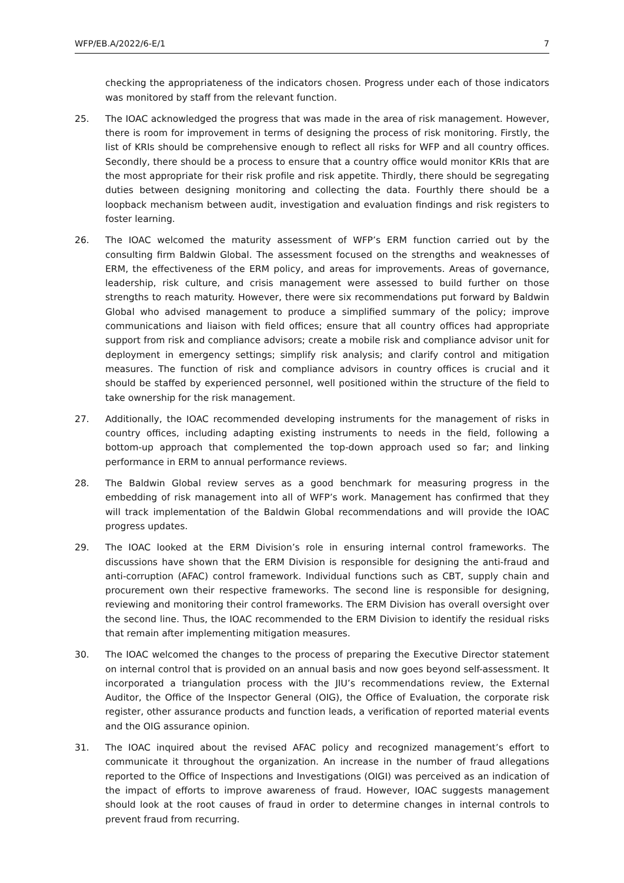WFP/EB.A/2022/6-E/1 7
checking the appropriateness of the indicators chosen. Progress under each of those indicators was monitored by staff from the relevant function.
25. The IOAC acknowledged the progress that was made in the area of risk management. However, there is room for improvement in terms of designing the process of risk monitoring. Firstly, the list of KRIs should be comprehensive enough to reflect all risks for WFP and all country offices. Secondly, there should be a process to ensure that a country office would monitor KRIs that are the most appropriate for their risk profile and risk appetite. Thirdly, there should be segregating duties between designing monitoring and collecting the data. Fourthly there should be a loopback mechanism between audit, investigation and evaluation findings and risk registers to foster learning.
26. The IOAC welcomed the maturity assessment of WFP’s ERM function carried out by the consulting firm Baldwin Global. The assessment focused on the strengths and weaknesses of ERM, the effectiveness of the ERM policy, and areas for improvements. Areas of governance, leadership, risk culture, and crisis management were assessed to build further on those strengths to reach maturity. However, there were six recommendations put forward by Baldwin Global who advised management to produce a simplified summary of the policy; improve communications and liaison with field offices; ensure that all country offices had appropriate support from risk and compliance advisors; create a mobile risk and compliance advisor unit for deployment in emergency settings; simplify risk analysis; and clarify control and mitigation measures. The function of risk and compliance advisors in country offices is crucial and it should be staffed by experienced personnel, well positioned within the structure of the field to take ownership for the risk management.
27. Additionally, the IOAC recommended developing instruments for the management of risks in country offices, including adapting existing instruments to needs in the field, following a bottom-up approach that complemented the top-down approach used so far; and linking performance in ERM to annual performance reviews.
28. The Baldwin Global review serves as a good benchmark for measuring progress in the embedding of risk management into all of WFP’s work. Management has confirmed that they will track implementation of the Baldwin Global recommendations and will provide the IOAC progress updates.
29. The IOAC looked at the ERM Division’s role in ensuring internal control frameworks. The discussions have shown that the ERM Division is responsible for designing the anti-fraud and anti-corruption (AFAC) control framework. Individual functions such as CBT, supply chain and procurement own their respective frameworks. The second line is responsible for designing, reviewing and monitoring their control frameworks. The ERM Division has overall oversight over the second line. Thus, the IOAC recommended to the ERM Division to identify the residual risks that remain after implementing mitigation measures.
30. The IOAC welcomed the changes to the process of preparing the Executive Director statement on internal control that is provided on an annual basis and now goes beyond self-assessment. It incorporated a triangulation process with the JIU’s recommendations review, the External Auditor, the Office of the Inspector General (OIG), the Office of Evaluation, the corporate risk register, other assurance products and function leads, a verification of reported material events and the OIG assurance opinion.
31. The IOAC inquired about the revised AFAC policy and recognized management’s effort to communicate it throughout the organization. An increase in the number of fraud allegations reported to the Office of Inspections and Investigations (OIGI) was perceived as an indication of the impact of efforts to improve awareness of fraud. However, IOAC suggests management should look at the root causes of fraud in order to determine changes in internal controls to prevent fraud from recurring.